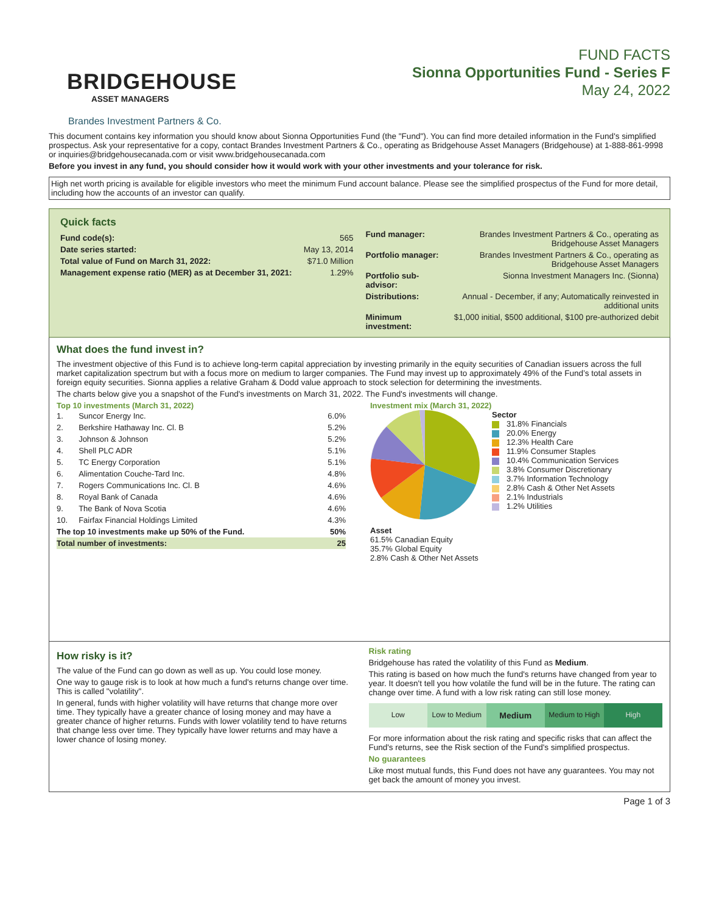BRIDGEHOUSE
ASSET MANAGERS
FUND FACTS
Sionna Opportunities Fund - Series F
May 24, 2022
Brandes Investment Partners & Co.
This document contains key information you should know about Sionna Opportunities Fund (the "Fund"). You can find more detailed information in the Fund's simplified prospectus. Ask your representative for a copy, contact Brandes Investment Partners & Co., operating as Bridgehouse Asset Managers (Bridgehouse) at 1-888-861-9998 or inquiries@bridgehousecanada.com or visit www.bridgehousecanada.com
Before you invest in any fund, you should consider how it would work with your other investments and your tolerance for risk.
High net worth pricing is available for eligible investors who meet the minimum Fund account balance. Please see the simplified prospectus of the Fund for more detail, including how the accounts of an investor can qualify.
Quick facts
| Fund code(s): | 565 |
| Date series started: | May 13, 2014 |
| Total value of Fund on March 31, 2022: | $71.0 Million |
| Management expense ratio (MER) as at December 31, 2021: | 1.29% |
| Fund manager: | Brandes Investment Partners & Co., operating as Bridgehouse Asset Managers |
| Portfolio manager: | Brandes Investment Partners & Co., operating as Bridgehouse Asset Managers |
| Portfolio sub-advisor: | Sionna Investment Managers Inc. (Sionna) |
| Distributions: | Annual - December, if any; Automatically reinvested in additional units |
| Minimum investment: | $1,000 initial, $500 additional, $100 pre-authorized debit |
What does the fund invest in?
The investment objective of this Fund is to achieve long-term capital appreciation by investing primarily in the equity securities of Canadian issuers across the full market capitalization spectrum but with a focus more on medium to larger companies. The Fund may invest up to approximately 49% of the Fund’s total assets in foreign equity securities. Sionna applies a relative Graham & Dodd value approach to stock selection for determining the investments.
The charts below give you a snapshot of the Fund's investments on March 31, 2022. The Fund's investments will change.
Top 10 investments (March 31, 2022)
| 1. | Suncor Energy Inc. | 6.0% |
| 2. | Berkshire Hathaway Inc. Cl. B | 5.2% |
| 3. | Johnson & Johnson | 5.2% |
| 4. | Shell PLC ADR | 5.1% |
| 5. | TC Energy Corporation | 5.1% |
| 6. | Alimentation Couche-Tard Inc. | 4.8% |
| 7. | Rogers Communications Inc. Cl. B | 4.6% |
| 8. | Royal Bank of Canada | 4.6% |
| 9. | The Bank of Nova Scotia | 4.6% |
| 10. | Fairfax Financial Holdings Limited | 4.3% |
| The top 10 investments make up 50% of the Fund. | | 50% |
| Total number of investments: | | 25 |
Investment mix (March 31, 2022)
Sector
31.8% Financials
20.0% Energy
12.3% Health Care
11.9% Consumer Staples
10.4% Communication Services
3.8% Consumer Discretionary
3.7% Information Technology
2.8% Cash & Other Net Assets
2.1% Industrials
1.2% Utilities
Asset
61.5% Canadian Equity
35.7% Global Equity
2.8% Cash & Other Net Assets
How risky is it?
The value of the Fund can go down as well as up. You could lose money.
One way to gauge risk is to look at how much a fund's returns change over time. This is called "volatility".
In general, funds with higher volatility will have returns that change more over time. They typically have a greater chance of losing money and may have a greater chance of higher returns. Funds with lower volatility tend to have returns that change less over time. They typically have lower returns and may have a lower chance of losing money.
Risk rating
Bridgehouse has rated the volatility of this Fund as Medium.
This rating is based on how much the fund's returns have changed from year to year. It doesn't tell you how volatile the fund will be in the future. The rating can change over time. A fund with a low risk rating can still lose money.
Low Low to Medium
Medium
Medium to High High
For more information about the risk rating and specific risks that can affect the Fund's returns, see the Risk section of the Fund's simplified prospectus.
No guarantees
Like most mutual funds, this Fund does not have any guarantees. You may not get back the amount of money you invest.
Page 1 of 3